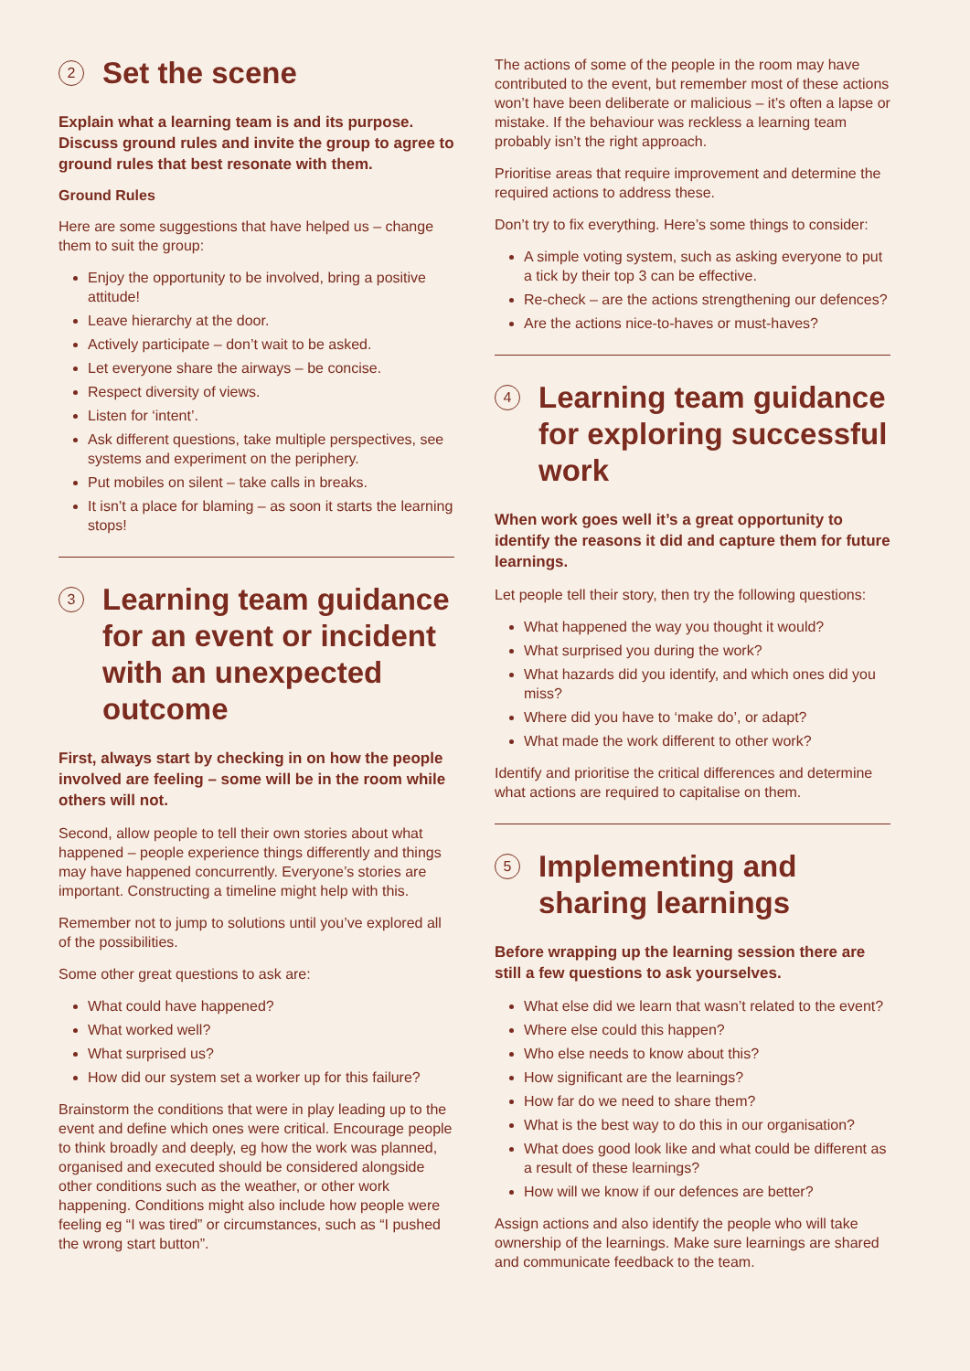2 Set the scene
Explain what a learning team is and its purpose. Discuss ground rules and invite the group to agree to ground rules that best resonate with them.
Ground Rules
Here are some suggestions that have helped us – change them to suit the group:
Enjoy the opportunity to be involved, bring a positive attitude!
Leave hierarchy at the door.
Actively participate – don’t wait to be asked.
Let everyone share the airways – be concise.
Respect diversity of views.
Listen for ‘intent’.
Ask different questions, take multiple perspectives, see systems and experiment on the periphery.
Put mobiles on silent – take calls in breaks.
It isn’t a place for blaming – as soon it starts the learning stops!
3 Learning team guidance for an event or incident with an unexpected outcome
First, always start by checking in on how the people involved are feeling – some will be in the room while others will not.
Second, allow people to tell their own stories about what happened – people experience things differently and things may have happened concurrently. Everyone’s stories are important. Constructing a timeline might help with this.
Remember not to jump to solutions until you’ve explored all of the possibilities.
Some other great questions to ask are:
What could have happened?
What worked well?
What surprised us?
How did our system set a worker up for this failure?
Brainstorm the conditions that were in play leading up to the event and define which ones were critical. Encourage people to think broadly and deeply, eg how the work was planned, organised and executed should be considered alongside other conditions such as the weather, or other work happening. Conditions might also include how people were feeling eg “I was tired” or circumstances, such as “I pushed the wrong start button”.
The actions of some of the people in the room may have contributed to the event, but remember most of these actions won’t have been deliberate or malicious – it’s often a lapse or mistake. If the behaviour was reckless a learning team probably isn’t the right approach.
Prioritise areas that require improvement and determine the required actions to address these.
Don’t try to fix everything. Here’s some things to consider:
A simple voting system, such as asking everyone to put a tick by their top 3 can be effective.
Re-check – are the actions strengthening our defences?
Are the actions nice-to-haves or must-haves?
4 Learning team guidance for exploring successful work
When work goes well it’s a great opportunity to identify the reasons it did and capture them for future learnings.
Let people tell their story, then try the following questions:
What happened the way you thought it would?
What surprised you during the work?
What hazards did you identify, and which ones did you miss?
Where did you have to ‘make do’, or adapt?
What made the work different to other work?
Identify and prioritise the critical differences and determine what actions are required to capitalise on them.
5 Implementing and sharing learnings
Before wrapping up the learning session there are still a few questions to ask yourselves.
What else did we learn that wasn’t related to the event?
Where else could this happen?
Who else needs to know about this?
How significant are the learnings?
How far do we need to share them?
What is the best way to do this in our organisation?
What does good look like and what could be different as a result of these learnings?
How will we know if our defences are better?
Assign actions and also identify the people who will take ownership of the learnings. Make sure learnings are shared and communicate feedback to the team.